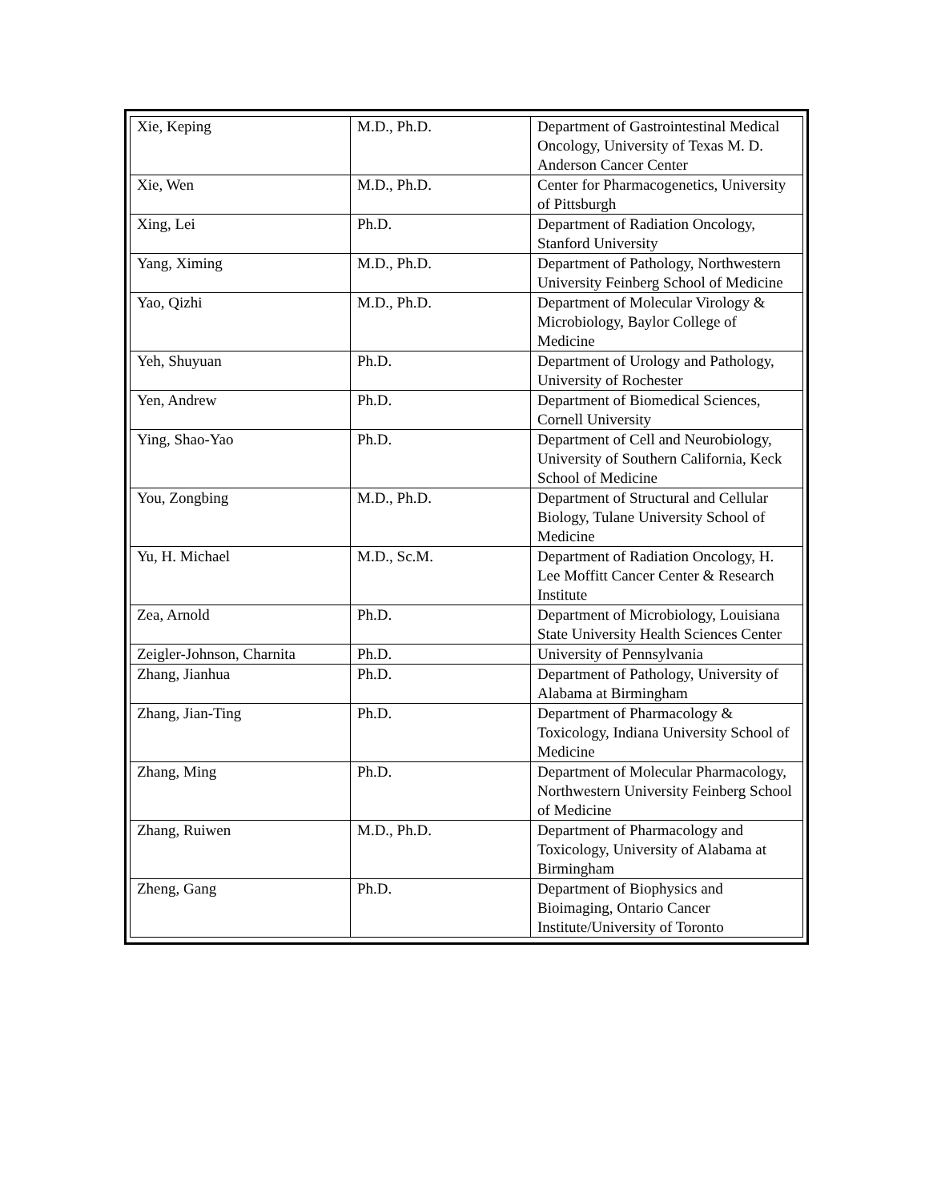| Xie, Keping | M.D., Ph.D. | Department of Gastrointestinal Medical Oncology, University of Texas M. D. Anderson Cancer Center |
| Xie, Wen | M.D., Ph.D. | Center for Pharmacogenetics, University of Pittsburgh |
| Xing, Lei | Ph.D. | Department of Radiation Oncology, Stanford University |
| Yang, Ximing | M.D., Ph.D. | Department of Pathology, Northwestern University Feinberg School of Medicine |
| Yao, Qizhi | M.D., Ph.D. | Department of Molecular Virology & Microbiology, Baylor College of Medicine |
| Yeh, Shuyuan | Ph.D. | Department of Urology and Pathology, University of Rochester |
| Yen, Andrew | Ph.D. | Department of Biomedical Sciences, Cornell University |
| Ying, Shao-Yao | Ph.D. | Department of Cell and Neurobiology, University of Southern California, Keck School of Medicine |
| You, Zongbing | M.D., Ph.D. | Department of Structural and Cellular Biology, Tulane University School of Medicine |
| Yu, H. Michael | M.D., Sc.M. | Department of Radiation Oncology, H. Lee Moffitt Cancer Center & Research Institute |
| Zea, Arnold | Ph.D. | Department of Microbiology, Louisiana State University Health Sciences Center |
| Zeigler-Johnson, Charnita | Ph.D. | University of Pennsylvania |
| Zhang, Jianhua | Ph.D. | Department of Pathology, University of Alabama at Birmingham |
| Zhang, Jian-Ting | Ph.D. | Department of Pharmacology & Toxicology, Indiana University School of Medicine |
| Zhang, Ming | Ph.D. | Department of Molecular Pharmacology, Northwestern University Feinberg School of Medicine |
| Zhang, Ruiwen | M.D., Ph.D. | Department of Pharmacology and Toxicology, University of Alabama at Birmingham |
| Zheng, Gang | Ph.D. | Department of Biophysics and Bioimaging, Ontario Cancer Institute/University of Toronto |